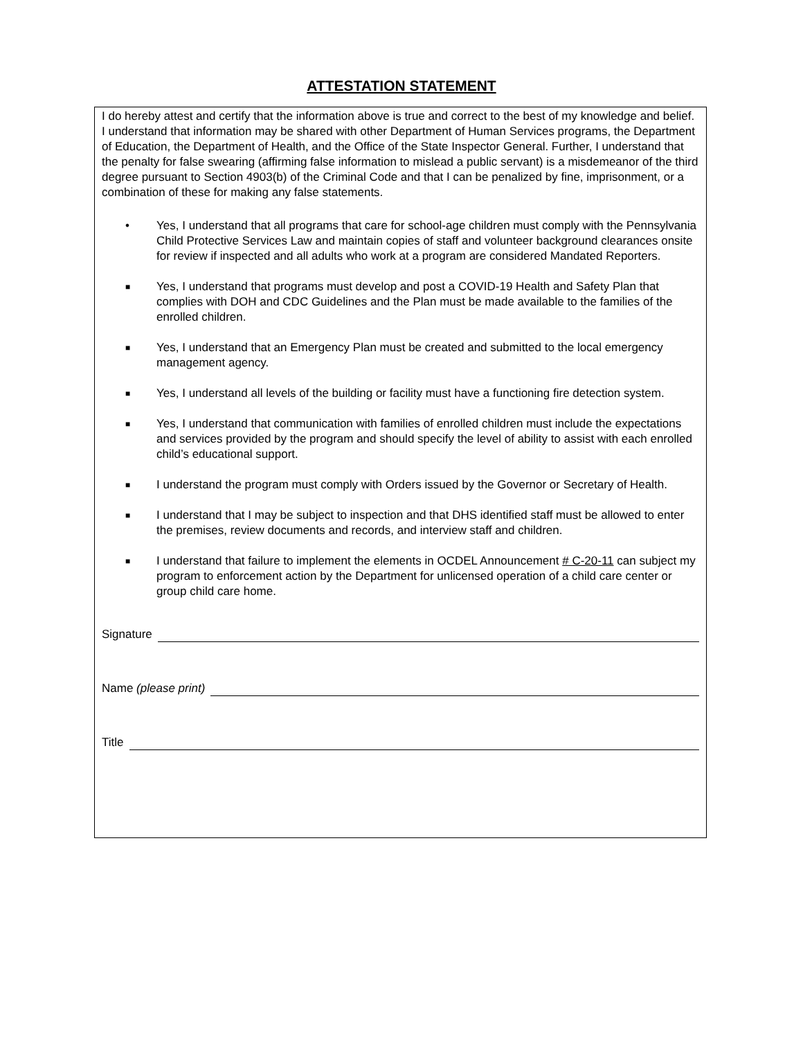ATTESTATION STATEMENT
I do hereby attest and certify that the information above is true and correct to the best of my knowledge and belief. I understand that information may be shared with other Department of Human Services programs, the Department of Education, the Department of Health, and the Office of the State Inspector General. Further, I understand that the penalty for false swearing (affirming false information to mislead a public servant) is a misdemeanor of the third degree pursuant to Section 4903(b) of the Criminal Code and that I can be penalized by fine, imprisonment, or a combination of these for making any false statements.
• Yes, I understand that all programs that care for school-age children must comply with the Pennsylvania Child Protective Services Law and maintain copies of staff and volunteer background clearances onsite for review if inspected and all adults who work at a program are considered Mandated Reporters.
■ Yes, I understand that programs must develop and post a COVID-19 Health and Safety Plan that complies with DOH and CDC Guidelines and the Plan must be made available to the families of the enrolled children.
■ Yes, I understand that an Emergency Plan must be created and submitted to the local emergency management agency.
■ Yes, I understand all levels of the building or facility must have a functioning fire detection system.
■ Yes, I understand that communication with families of enrolled children must include the expectations and services provided by the program and should specify the level of ability to assist with each enrolled child’s educational support.
■ I understand the program must comply with Orders issued by the Governor or Secretary of Health.
■ I understand that I may be subject to inspection and that DHS identified staff must be allowed to enter the premises, review documents and records, and interview staff and children.
■ I understand that failure to implement the elements in OCDEL Announcement # C-20-11 can subject my program to enforcement action by the Department for unlicensed operation of a child care center or group child care home.
Signature
Name (please print)
Title